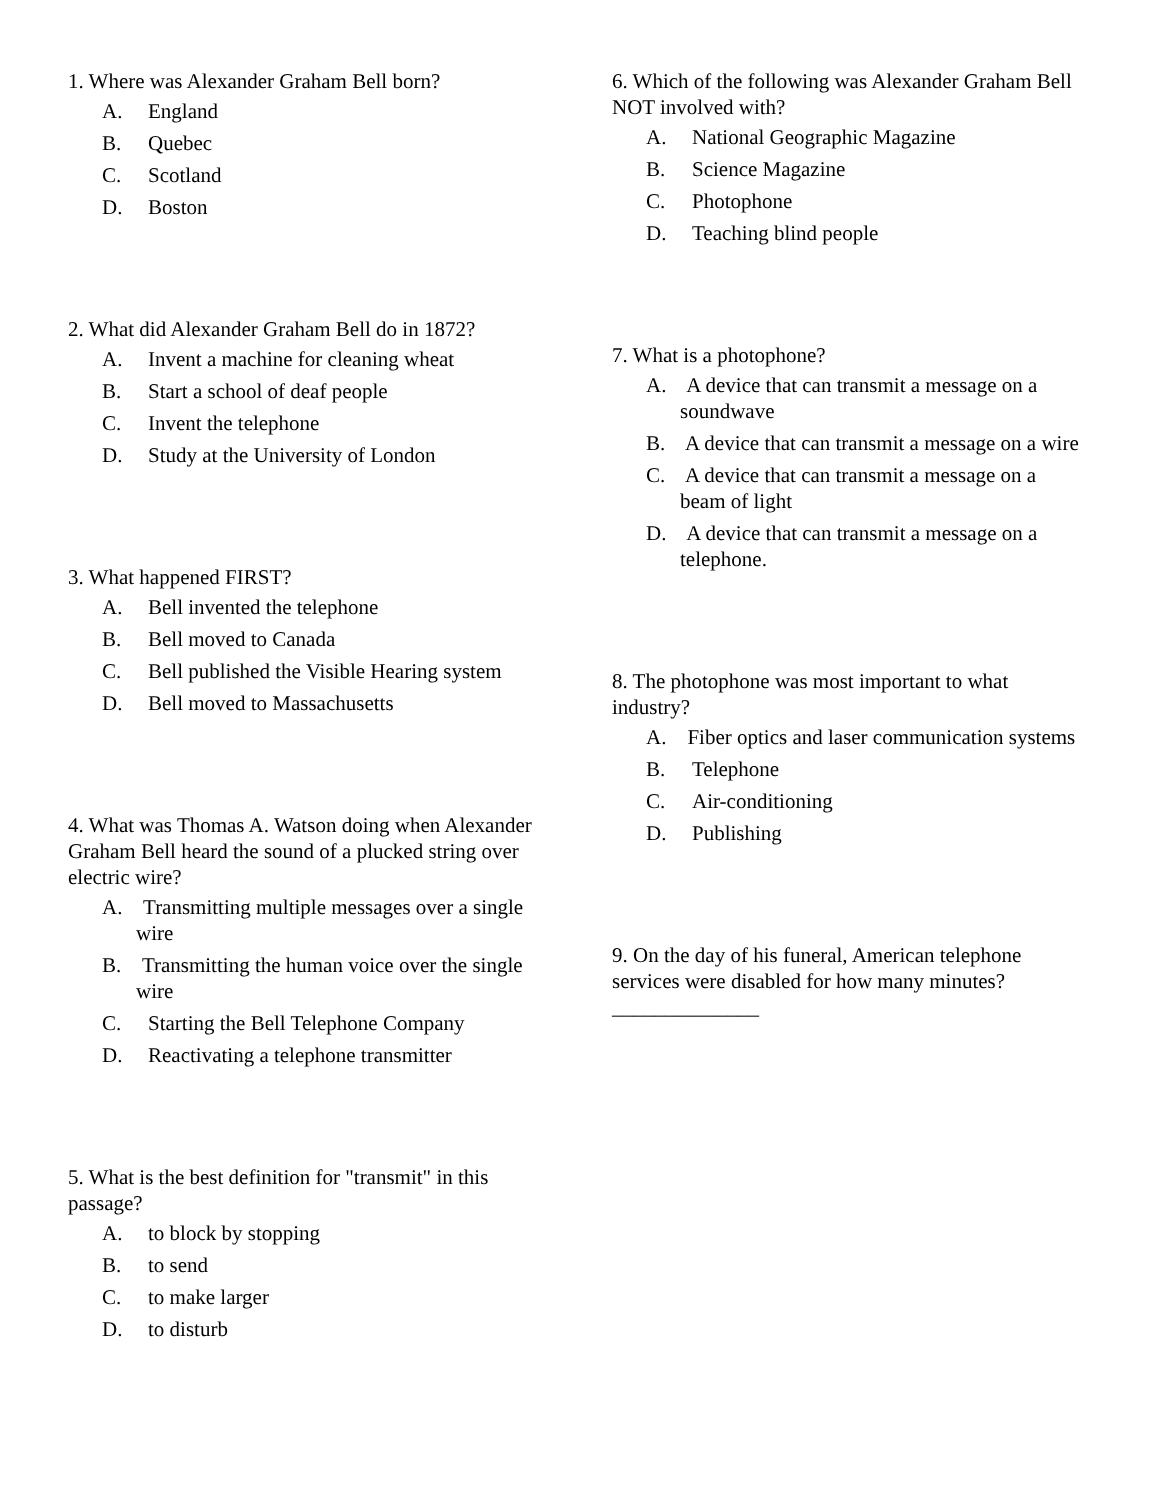1. Where was Alexander Graham Bell born?
A. England
B. Quebec
C. Scotland
D. Boston
2. What did Alexander Graham Bell do in 1872?
A. Invent a machine for cleaning wheat
B. Start a school of deaf people
C. Invent the telephone
D. Study at the University of London
3. What happened FIRST?
A. Bell invented the telephone
B. Bell moved to Canada
C. Bell published the Visible Hearing system
D. Bell moved to Massachusetts
4. What was Thomas A. Watson doing when Alexander Graham Bell heard the sound of a plucked string over electric wire?
A. Transmitting multiple messages over a single wire
B. Transmitting the human voice over the single wire
C. Starting the Bell Telephone Company
D. Reactivating a telephone transmitter
5. What is the best definition for "transmit" in this passage?
A. to block by stopping
B. to send
C. to make larger
D. to disturb
6. Which of the following was Alexander Graham Bell NOT involved with?
A. National Geographic Magazine
B. Science Magazine
C. Photophone
D. Teaching blind people
7. What is a photophone?
A. A device that can transmit a message on a soundwave
B. A device that can transmit a message on a wire
C. A device that can transmit a message on a beam of light
D. A device that can transmit a message on a telephone.
8. The photophone was most important to what industry?
A. Fiber optics and laser communication systems
B. Telephone
C. Air-conditioning
D. Publishing
9. On the day of his funeral, American telephone services were disabled for how many minutes? ______________